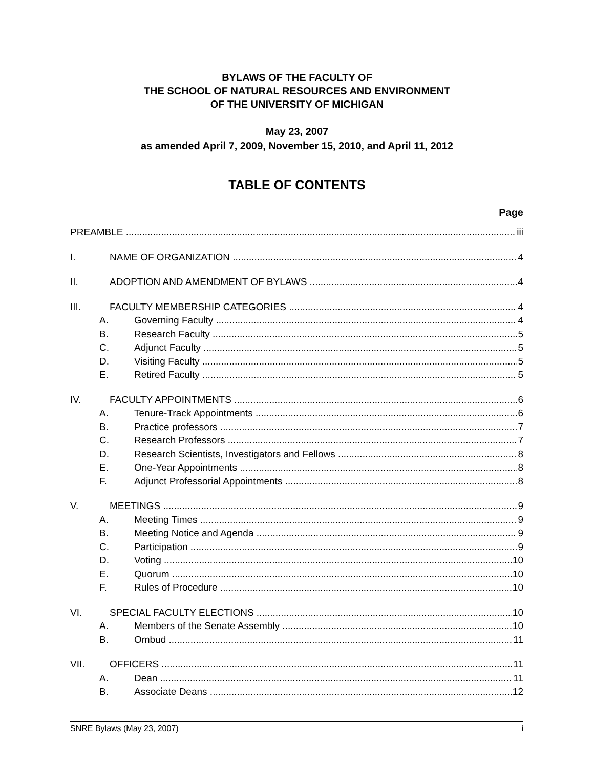BYLAWS OF THE FACULTY OF
THE SCHOOL OF NATURAL RESOURCES AND ENVIRONMENT
OF THE UNIVERSITY OF MICHIGAN
May 23, 2007
as amended April 7, 2009, November 15, 2010, and April 11, 2012
TABLE OF CONTENTS
Page
PREAMBLE iii
I. NAME OF ORGANIZATION 4
II. ADOPTION AND AMENDMENT OF BYLAWS 4
III. FACULTY MEMBERSHIP CATEGORIES 4
A. Governing Faculty 4
B. Research Faculty 5
C. Adjunct Faculty 5
D. Visiting Faculty 5
E. Retired Faculty 5
IV. FACULTY APPOINTMENTS 6
A. Tenure-Track Appointments 6
B. Practice professors 7
C. Research Professors 7
D. Research Scientists, Investigators and Fellows 8
E. One-Year Appointments 8
F. Adjunct Professorial Appointments 8
V. MEETINGS 9
A. Meeting Times 9
B. Meeting Notice and Agenda 9
C. Participation 9
D. Voting 10
E. Quorum 10
F. Rules of Procedure 10
VI. SPECIAL FACULTY ELECTIONS 10
A. Members of the Senate Assembly 10
B. Ombud 11
VII. OFFICERS 11
A. Dean 11
B. Associate Deans 12
SNRE Bylaws (May 23, 2007) i